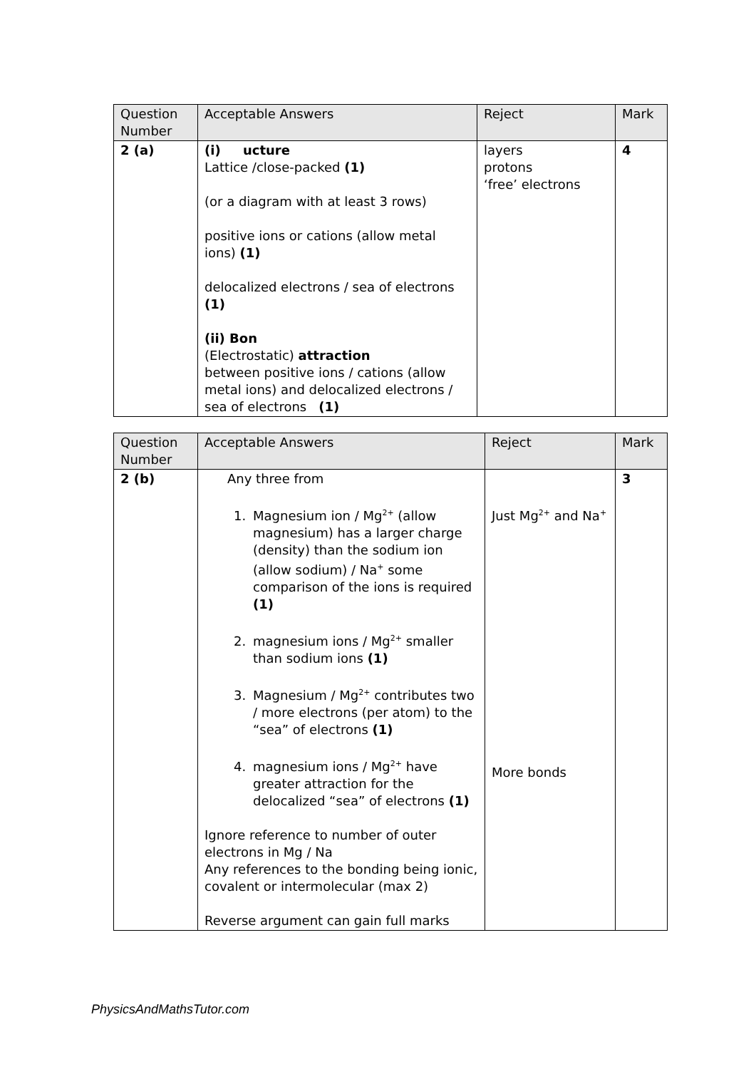| Question Number | Acceptable Answers | Reject | Mark |
| --- | --- | --- | --- |
| 2 (a) | (i) ucture Lattice /close-packed (1) (or a diagram with at least 3 rows) positive ions or cations (allow metal ions) (1) delocalized electrons / sea of electrons (1) (ii) Bon (Electrostatic) attraction between positive ions / cations (allow metal ions) and delocalized electrons / sea of electrons (1) | layers protons ‘free’ electrons | 4 |
| Question Number | Acceptable Answers | Reject | Mark |
| --- | --- | --- | --- |
| 2 (b) | Any three from 1. Magnesium ion / Mg<sup>2+</sup> (allow magnesium) has a larger charge (density) than the sodium ion (allow sodium) / Na<sup>+</sup> some comparison of the ions is required (1) 2. magnesium ions / Mg<sup>2+</sup> smaller than sodium ions (1) 3. Magnesium / Mg<sup>2+</sup> contributes two / more electrons (per atom) to the “sea” of electrons (1) 4. magnesium ions / Mg<sup>2+</sup> have greater attraction for the delocalized “sea” of electrons (1) Ignore reference to number of outer electrons in Mg / Na Any references to the bonding being ionic, covalent or intermolecular (max 2) Reverse argument can gain full marks | Just Mg<sup>2+</sup> and Na<sup>+</sup> More bonds | 3 |
PhysicsAndMathsTutor.com